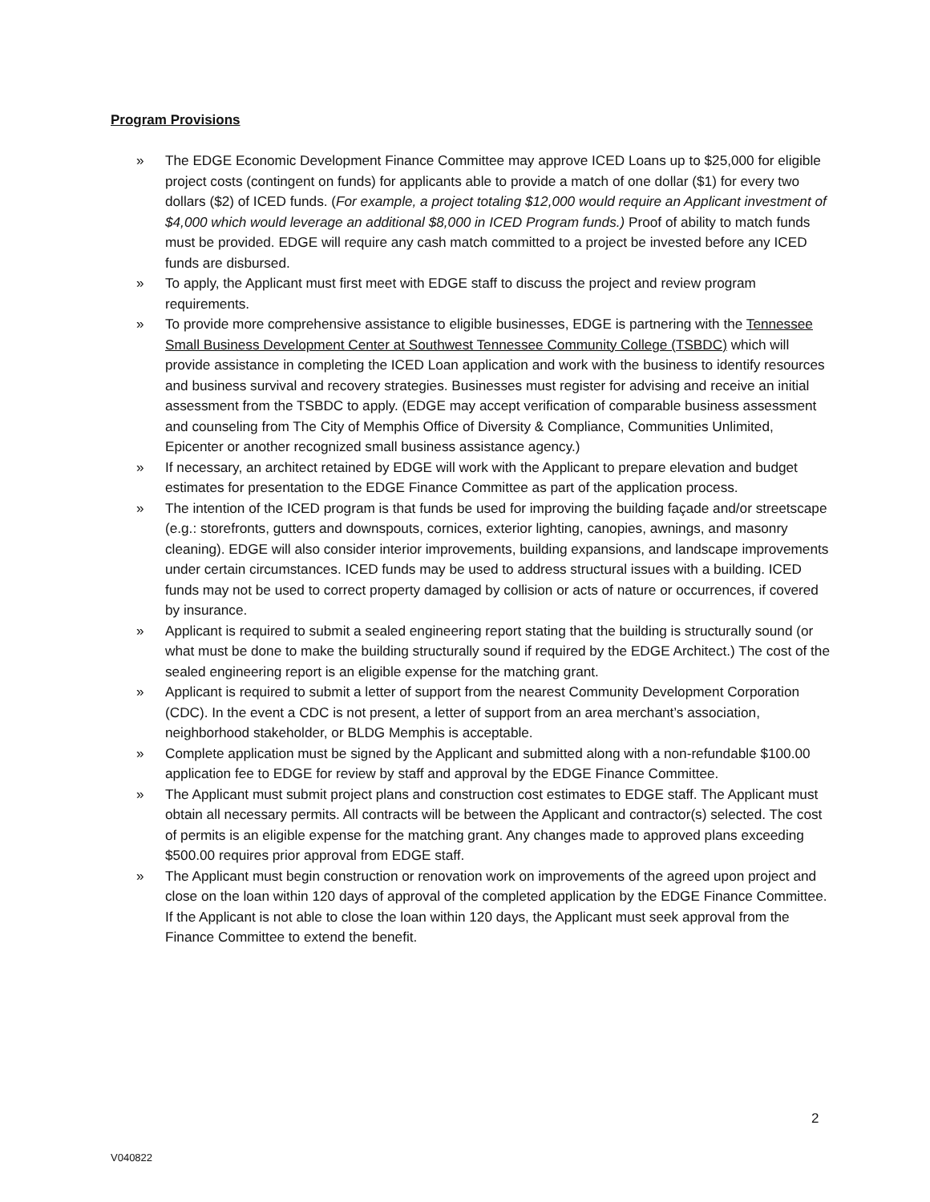Program Provisions
» The EDGE Economic Development Finance Committee may approve ICED Loans up to $25,000 for eligible project costs (contingent on funds) for applicants able to provide a match of one dollar ($1) for every two dollars ($2) of ICED funds. (For example, a project totaling $12,000 would require an Applicant investment of $4,000 which would leverage an additional $8,000 in ICED Program funds.) Proof of ability to match funds must be provided. EDGE will require any cash match committed to a project be invested before any ICED funds are disbursed.
» To apply, the Applicant must first meet with EDGE staff to discuss the project and review program requirements.
» To provide more comprehensive assistance to eligible businesses, EDGE is partnering with the Tennessee Small Business Development Center at Southwest Tennessee Community College (TSBDC) which will provide assistance in completing the ICED Loan application and work with the business to identify resources and business survival and recovery strategies. Businesses must register for advising and receive an initial assessment from the TSBDC to apply. (EDGE may accept verification of comparable business assessment and counseling from The City of Memphis Office of Diversity & Compliance, Communities Unlimited, Epicenter or another recognized small business assistance agency.)
» If necessary, an architect retained by EDGE will work with the Applicant to prepare elevation and budget estimates for presentation to the EDGE Finance Committee as part of the application process.
» The intention of the ICED program is that funds be used for improving the building façade and/or streetscape (e.g.: storefronts, gutters and downspouts, cornices, exterior lighting, canopies, awnings, and masonry cleaning). EDGE will also consider interior improvements, building expansions, and landscape improvements under certain circumstances. ICED funds may be used to address structural issues with a building. ICED funds may not be used to correct property damaged by collision or acts of nature or occurrences, if covered by insurance.
» Applicant is required to submit a sealed engineering report stating that the building is structurally sound (or what must be done to make the building structurally sound if required by the EDGE Architect.) The cost of the sealed engineering report is an eligible expense for the matching grant.
» Applicant is required to submit a letter of support from the nearest Community Development Corporation (CDC). In the event a CDC is not present, a letter of support from an area merchant’s association, neighborhood stakeholder, or BLDG Memphis is acceptable.
» Complete application must be signed by the Applicant and submitted along with a non-refundable $100.00 application fee to EDGE for review by staff and approval by the EDGE Finance Committee.
» The Applicant must submit project plans and construction cost estimates to EDGE staff. The Applicant must obtain all necessary permits. All contracts will be between the Applicant and contractor(s) selected. The cost of permits is an eligible expense for the matching grant. Any changes made to approved plans exceeding $500.00 requires prior approval from EDGE staff.
» The Applicant must begin construction or renovation work on improvements of the agreed upon project and close on the loan within 120 days of approval of the completed application by the EDGE Finance Committee. If the Applicant is not able to close the loan within 120 days, the Applicant must seek approval from the Finance Committee to extend the benefit.
2
V040822